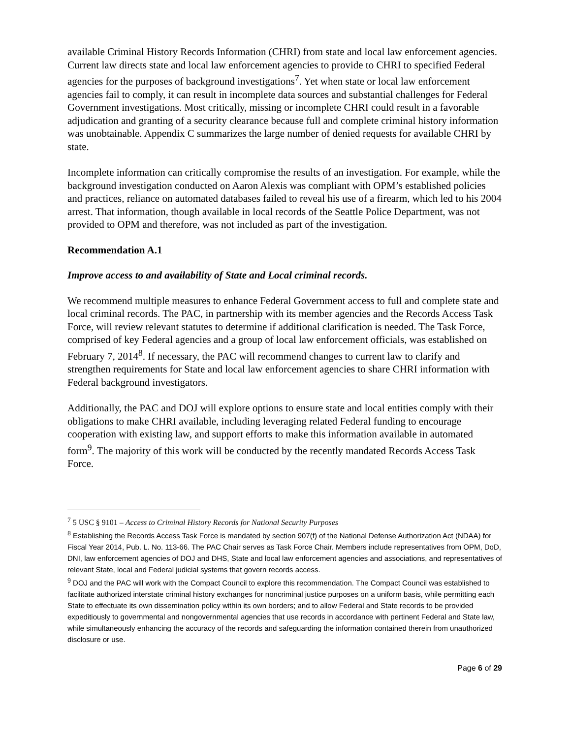available Criminal History Records Information (CHRI) from state and local law enforcement agencies. Current law directs state and local law enforcement agencies to provide to CHRI to specified Federal agencies for the purposes of background investigations<sup>7</sup>. Yet when state or local law enforcement agencies fail to comply, it can result in incomplete data sources and substantial challenges for Federal Government investigations. Most critically, missing or incomplete CHRI could result in a favorable adjudication and granting of a security clearance because full and complete criminal history information was unobtainable. Appendix C summarizes the large number of denied requests for available CHRI by state.
Incomplete information can critically compromise the results of an investigation. For example, while the background investigation conducted on Aaron Alexis was compliant with OPM’s established policies and practices, reliance on automated databases failed to reveal his use of a firearm, which led to his 2004 arrest. That information, though available in local records of the Seattle Police Department, was not provided to OPM and therefore, was not included as part of the investigation.
Recommendation A.1
Improve access to and availability of State and Local criminal records.
We recommend multiple measures to enhance Federal Government access to full and complete state and local criminal records. The PAC, in partnership with its member agencies and the Records Access Task Force, will review relevant statutes to determine if additional clarification is needed. The Task Force, comprised of key Federal agencies and a group of local law enforcement officials, was established on February 7, 2014<sup>8</sup>. If necessary, the PAC will recommend changes to current law to clarify and strengthen requirements for State and local law enforcement agencies to share CHRI information with Federal background investigators.
Additionally, the PAC and DOJ will explore options to ensure state and local entities comply with their obligations to make CHRI available, including leveraging related Federal funding to encourage cooperation with existing law, and support efforts to make this information available in automated form<sup>9</sup>. The majority of this work will be conducted by the recently mandated Records Access Task Force.
<sup>7</sup> 5 USC § 9101 – Access to Criminal History Records for National Security Purposes
<sup>8</sup> Establishing the Records Access Task Force is mandated by section 907(f) of the National Defense Authorization Act (NDAA) for Fiscal Year 2014, Pub. L. No. 113-66. The PAC Chair serves as Task Force Chair. Members include representatives from OPM, DoD, DNI, law enforcement agencies of DOJ and DHS, State and local law enforcement agencies and associations, and representatives of relevant State, local and Federal judicial systems that govern records access.
<sup>9</sup> DOJ and the PAC will work with the Compact Council to explore this recommendation. The Compact Council was established to facilitate authorized interstate criminal history exchanges for noncriminal justice purposes on a uniform basis, while permitting each State to effectuate its own dissemination policy within its own borders; and to allow Federal and State records to be provided expeditiously to governmental and nongovernmental agencies that use records in accordance with pertinent Federal and State law, while simultaneously enhancing the accuracy of the records and safeguarding the information contained therein from unauthorized disclosure or use.
Page 6 of 29